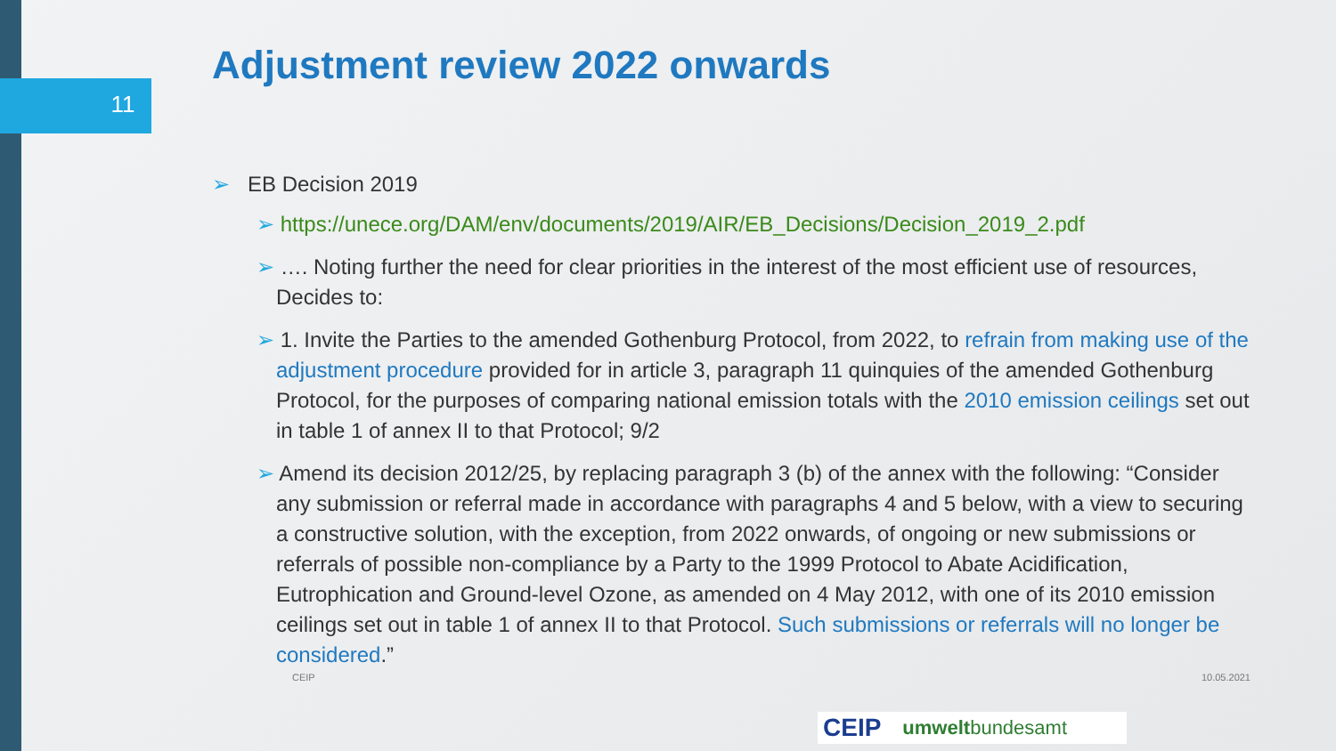11
Adjustment review 2022 onwards
➢ EB Decision 2019
➢ https://unece.org/DAM/env/documents/2019/AIR/EB_Decisions/Decision_2019_2.pdf
➢ …. Noting further the need for clear priorities in the interest of the most efficient use of resources, Decides to:
➢ 1. Invite the Parties to the amended Gothenburg Protocol, from 2022, to refrain from making use of the adjustment procedure provided for in article 3, paragraph 11 quinquies of the amended Gothenburg Protocol, for the purposes of comparing national emission totals with the 2010 emission ceilings set out in table 1 of annex II to that Protocol; 9/2
➢ Amend its decision 2012/25, by replacing paragraph 3 (b) of the annex with the following: “Consider any submission or referral made in accordance with paragraphs 4 and 5 below, with a view to securing a constructive solution, with the exception, from 2022 onwards, of ongoing or new submissions or referrals of possible non-compliance by a Party to the 1999 Protocol to Abate Acidification, Eutrophication and Ground-level Ozone, as amended on 4 May 2012, with one of its 2010 emission ceilings set out in table 1 of annex II to that Protocol. Such submissions or referrals will no longer be considered.”
CEIP 10.05.2021
CEIP umweltbundesamt